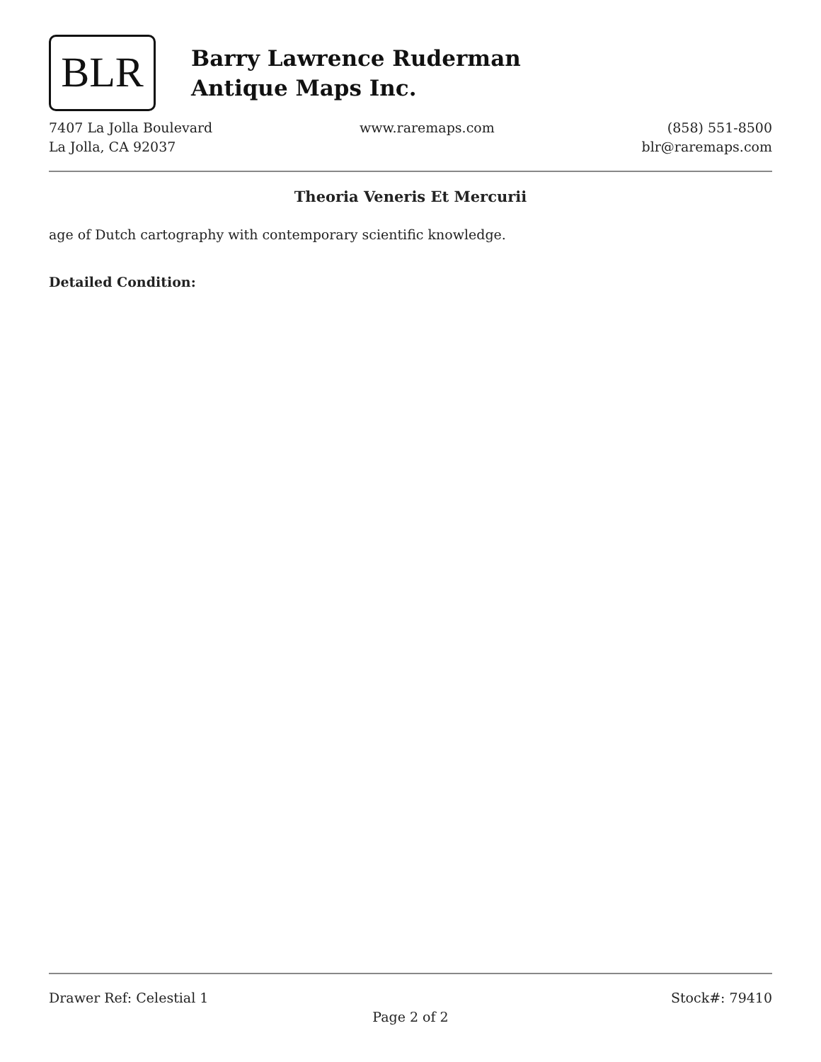BLR
Barry Lawrence Ruderman
Antique Maps Inc.
7407 La Jolla Boulevard
La Jolla, CA 92037
www.raremaps.com (858) 551-8500
blr@raremaps.com
Theoria Veneris Et Mercurii
age of Dutch cartography with contemporary scientific knowledge.
Detailed Condition:
Drawer Ref: Celestial 1 Stock#: 79410
Page 2 of 2